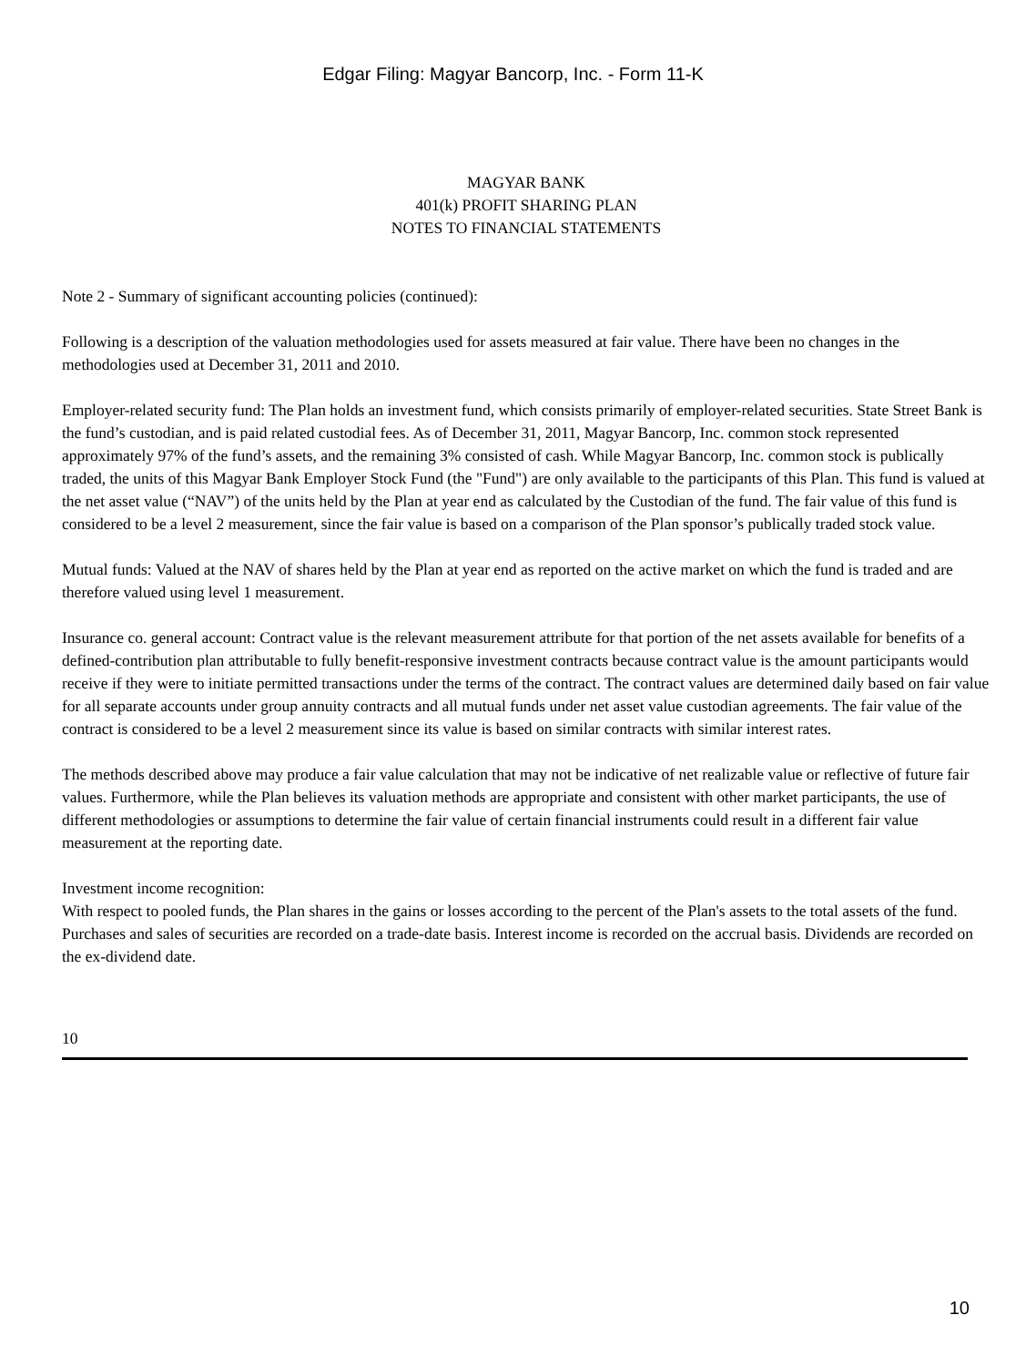Edgar Filing: Magyar Bancorp, Inc. - Form 11-K
MAGYAR BANK
401(k) PROFIT SHARING PLAN
NOTES TO FINANCIAL STATEMENTS
Note 2 - Summary of significant accounting policies (continued):
Following is a description of the valuation methodologies used for assets measured at fair value. There have been no changes in the methodologies used at December 31, 2011 and 2010.
Employer-related security fund: The Plan holds an investment fund, which consists primarily of employer-related securities. State Street Bank is the fund’s custodian, and is paid related custodial fees. As of December 31, 2011, Magyar Bancorp, Inc. common stock represented approximately 97% of the fund’s assets, and the remaining 3% consisted of cash. While Magyar Bancorp, Inc. common stock is publically traded, the units of this Magyar Bank Employer Stock Fund (the "Fund") are only available to the participants of this Plan. This fund is valued at the net asset value (“NAV”) of the units held by the Plan at year end as calculated by the Custodian of the fund. The fair value of this fund is considered to be a level 2 measurement, since the fair value is based on a comparison of the Plan sponsor’s publically traded stock value.
Mutual funds: Valued at the NAV of shares held by the Plan at year end as reported on the active market on which the fund is traded and are therefore valued using level 1 measurement.
Insurance co. general account: Contract value is the relevant measurement attribute for that portion of the net assets available for benefits of a defined-contribution plan attributable to fully benefit-responsive investment contracts because contract value is the amount participants would receive if they were to initiate permitted transactions under the terms of the contract. The contract values are determined daily based on fair value for all separate accounts under group annuity contracts and all mutual funds under net asset value custodian agreements. The fair value of the contract is considered to be a level 2 measurement since its value is based on similar contracts with similar interest rates.
The methods described above may produce a fair value calculation that may not be indicative of net realizable value or reflective of future fair values. Furthermore, while the Plan believes its valuation methods are appropriate and consistent with other market participants, the use of different methodologies or assumptions to determine the fair value of certain financial instruments could result in a different fair value measurement at the reporting date.
Investment income recognition:
With respect to pooled funds, the Plan shares in the gains or losses according to the percent of the Plan's assets to the total assets of the fund. Purchases and sales of securities are recorded on a trade-date basis. Interest income is recorded on the accrual basis. Dividends are recorded on the ex-dividend date.
10
10